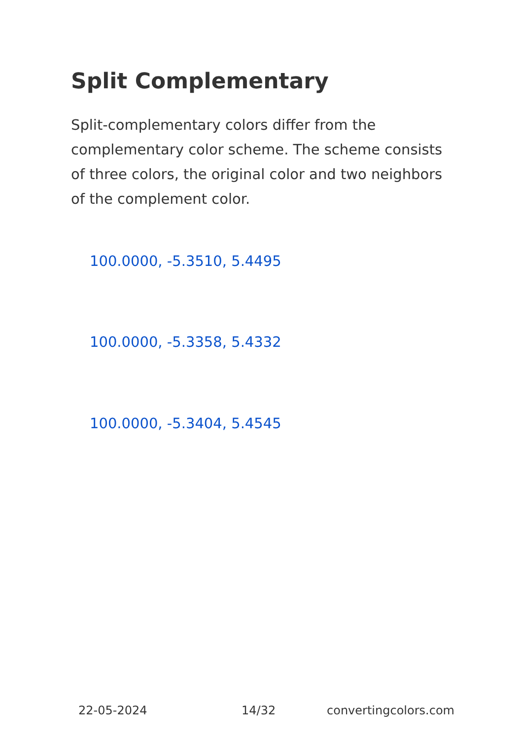Split Complementary
Split-complementary colors differ from the complementary color scheme. The scheme consists of three colors, the original color and two neighbors of the complement color.
100.0000, -5.3510, 5.4495
100.0000, -5.3358, 5.4332
100.0000, -5.3404, 5.4545
22-05-2024 14/32 convertingcolors.com